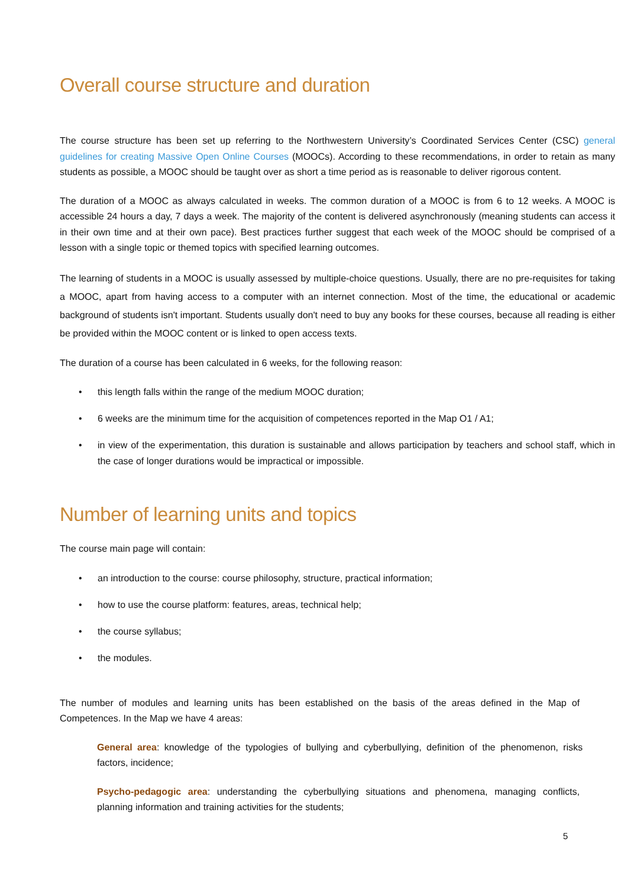Overall course structure and duration
The course structure has been set up referring to the Northwestern University’s Coordinated Services Center (CSC) general guidelines for creating Massive Open Online Courses (MOOCs). According to these recommendations, in order to retain as many students as possible, a MOOC should be taught over as short a time period as is reasonable to deliver rigorous content.
The duration of a MOOC as always calculated in weeks. The common duration of a MOOC is from 6 to 12 weeks. A MOOC is accessible 24 hours a day, 7 days a week. The majority of the content is delivered asynchronously (meaning students can access it in their own time and at their own pace). Best practices further suggest that each week of the MOOC should be comprised of a lesson with a single topic or themed topics with specified learning outcomes.
The learning of students in a MOOC is usually assessed by multiple-choice questions. Usually, there are no pre-requisites for taking a MOOC, apart from having access to a computer with an internet connection. Most of the time, the educational or academic background of students isn't important. Students usually don't need to buy any books for these courses, because all reading is either be provided within the MOOC content or is linked to open access texts.
The duration of a course has been calculated in 6 weeks, for the following reason:
• this length falls within the range of the medium MOOC duration;
• 6 weeks are the minimum time for the acquisition of competences reported in the Map O1 / A1;
• in view of the experimentation, this duration is sustainable and allows participation by teachers and school staff, which in the case of longer durations would be impractical or impossible.
Number of learning units and topics
The course main page will contain:
• an introduction to the course: course philosophy, structure, practical information;
• how to use the course platform: features, areas, technical help;
• the course syllabus;
• the modules.
The number of modules and learning units has been established on the basis of the areas defined in the Map of Competences. In the Map we have 4 areas:
General area: knowledge of the typologies of bullying and cyberbullying, definition of the phenomenon, risks factors, incidence;
Psycho-pedagogic area: understanding the cyberbullying situations and phenomena, managing conflicts, planning information and training activities for the students;
5